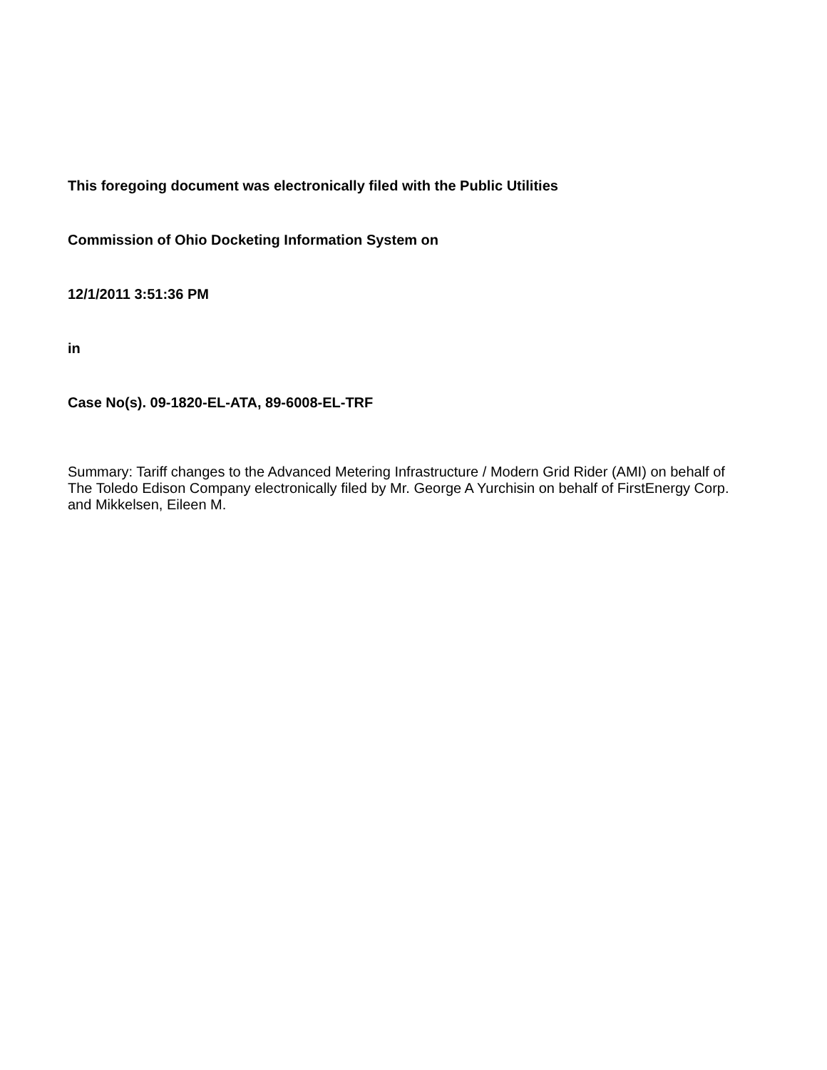This foregoing document was electronically filed with the Public Utilities
Commission of Ohio Docketing Information System on
12/1/2011 3:51:36 PM
in
Case No(s). 09-1820-EL-ATA, 89-6008-EL-TRF
Summary: Tariff changes to the Advanced Metering Infrastructure / Modern Grid Rider (AMI) on behalf of The Toledo Edison Company electronically filed by Mr. George A Yurchisin on behalf of FirstEnergy Corp. and Mikkelsen, Eileen M.